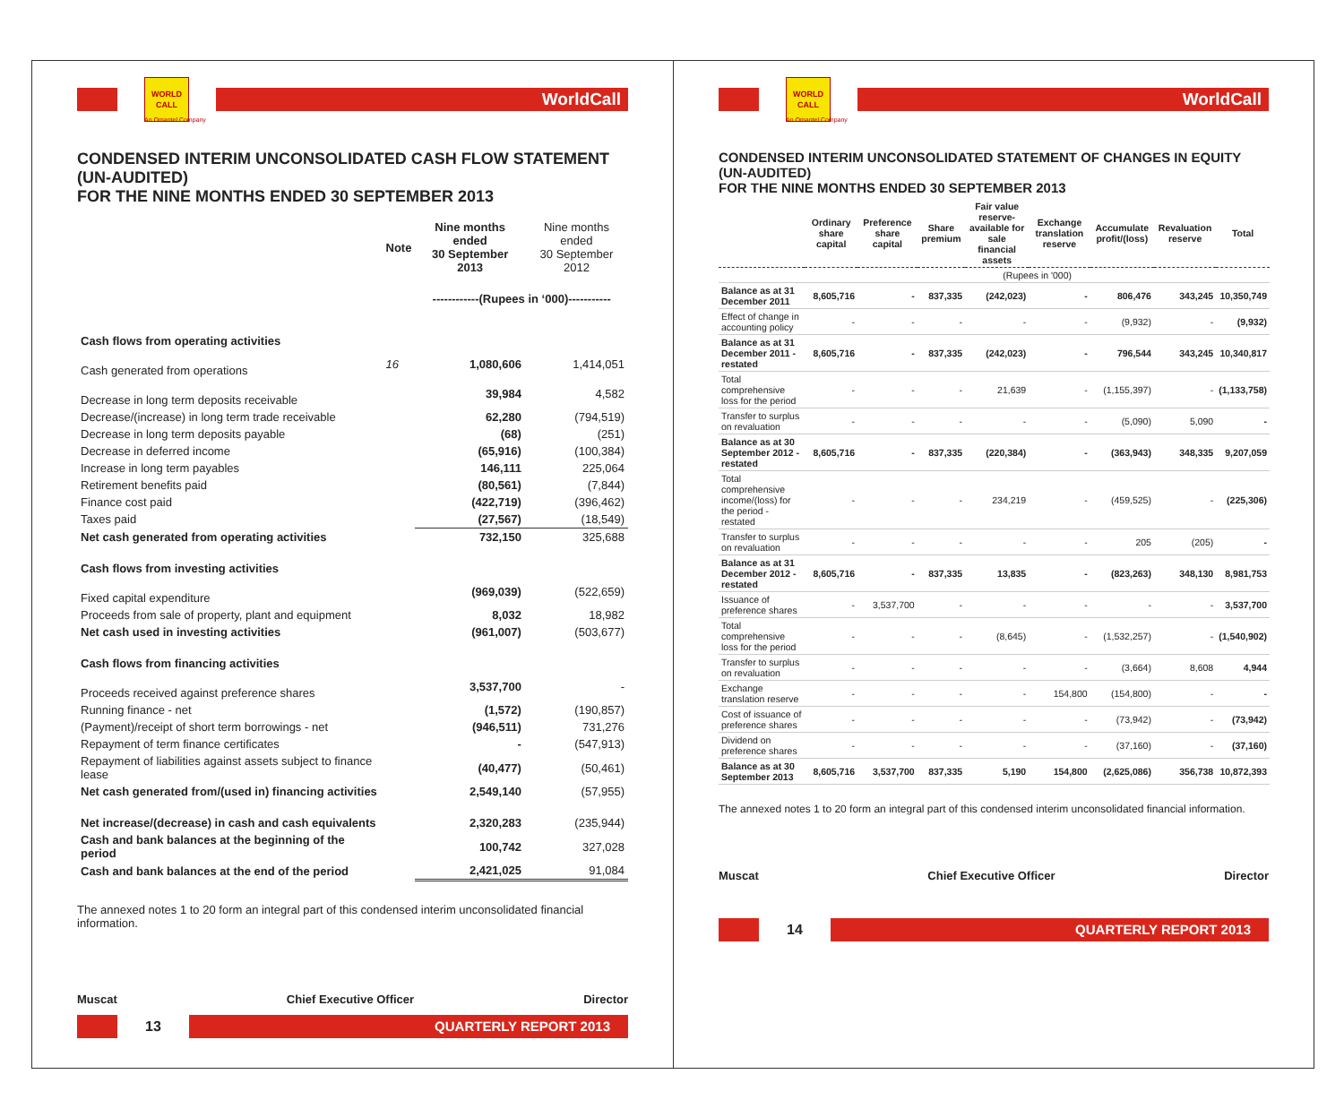WORLD CALL
WorldCall
An Omantel Company
CONDENSED INTERIM UNCONSOLIDATED CASH FLOW STATEMENT (UN-AUDITED)
FOR THE NINE MONTHS ENDED 30 SEPTEMBER 2013
| | Note | Nine months ended 30 September 2013 | Nine months ended 30 September 2012 |
| | | ------------(Rupees in ‘000)----------- | |
| Cash flows from operating activities | | | |
| Cash generated from operations | 16 | 1,080,606 | 1,414,051 |
| Decrease in long term deposits receivable | | 39,984 | 4,582 |
| Decrease/(increase) in long term trade receivable | | 62,280 | (794,519) |
| Decrease in long term deposits payable | | (68) | (251) |
| Decrease in deferred income | | (65,916) | (100,384) |
| Increase in long term payables | | 146,111 | 225,064 |
| Retirement benefits paid | | (80,561) | (7,844) |
| Finance cost paid | | (422,719) | (396,462) |
| Taxes paid | | (27,567) | (18,549) |
| Net cash generated from operating activities | | 732,150 | 325,688 |
| Cash flows from investing activities | | | |
| Fixed capital expenditure | | (969,039) | (522,659) |
| Proceeds from sale of property, plant and equipment | | 8,032 | 18,982 |
| Net cash used in investing activities | | (961,007) | (503,677) |
| Cash flows from financing activities | | | |
| Proceeds received against preference shares | | 3,537,700 | - |
| Running finance - net | | (1,572) | (190,857) |
| (Payment)/receipt of short term borrowings - net | | (946,511) | 731,276 |
| Repayment of term finance certificates | | - | (547,913) |
| Repayment of liabilities against assets subject to finance lease | | (40,477) | (50,461) |
| Net cash generated from/(used in) financing activities | | 2,549,140 | (57,955) |
| Net increase/(decrease) in cash and cash equivalents | | 2,320,283 | (235,944) |
| Cash and bank balances at the beginning of the period | | 100,742 | 327,028 |
| Cash and bank balances at the end of the period | | 2,421,025 | 91,084 |
The annexed notes 1 to 20 form an integral part of this condensed interim unconsolidated financial information.
Muscat Chief Executive Officer Director
13
QUARTERLY REPORT 2013
WORLD CALL
WorldCall
An Omantel Company
CONDENSED INTERIM UNCONSOLIDATED STATEMENT OF CHANGES IN EQUITY (UN-AUDITED)
FOR THE NINE MONTHS ENDED 30 SEPTEMBER 2013
| | Ordinary share capital | Preference share capital | Share premium | Fair value reserve-available for sale financial assets | Exchange translation reserve | Accumulate profit/(loss) | Revaluation reserve | Total |
| --- | --- | --- | --- | --- | --- | --- | --- | --- |
| | (Rupees in '000) | | | | | | | |
| Balance as at 31 December 2011 | 8,605,716 | - | 837,335 | (242,023) | - | 806,476 | 343,245 | 10,350,749 |
| Effect of change in accounting policy | - | - | - | - | - | (9,932) | - | (9,932) |
| Balance as at 31 December 2011 - restated | 8,605,716 | - | 837,335 | (242,023) | - | 796,544 | 343,245 | 10,340,817 |
| Total comprehensive loss for the period | - | - | - | 21,639 | - | (1,155,397) | - | (1,133,758) |
| Transfer to surplus on revaluation | - | - | - | - | - | (5,090) | 5,090 | - |
| Balance as at 30 September 2012 - restated | 8,605,716 | - | 837,335 | (220,384) | - | (363,943) | 348,335 | 9,207,059 |
| Total comprehensive income/(loss) for the period - restated | - | - | - | 234,219 | - | (459,525) | - | (225,306) |
| Transfer to surplus on revaluation | - | - | - | - | - | 205 | (205) | - |
| Balance as at 31 December 2012 - restated | 8,605,716 | - | 837,335 | 13,835 | - | (823,263) | 348,130 | 8,981,753 |
| Issuance of preference shares | - | 3,537,700 | - | - | - | - | - | 3,537,700 |
| Total comprehensive loss for the period | - | - | - | (8,645) | - | (1,532,257) | - | (1,540,902) |
| Transfer to surplus on revaluation | - | - | - | - | - | (3,664) | 8,608 | 4,944 |
| Exchange translation reserve | - | - | - | - | 154,800 | (154,800) | - | - |
| Cost of issuance of preference shares | - | - | - | - | - | (73,942) | - | (73,942) |
| Dividend on preference shares | - | - | - | - | - | (37,160) | - | (37,160) |
| Balance as at 30 September 2013 | 8,605,716 | 3,537,700 | 837,335 | 5,190 | 154,800 | (2,625,086) | 356,738 | 10,872,393 |
The annexed notes 1 to 20 form an integral part of this condensed interim unconsolidated financial information.
Muscat Chief Executive Officer Director
14
QUARTERLY REPORT 2013